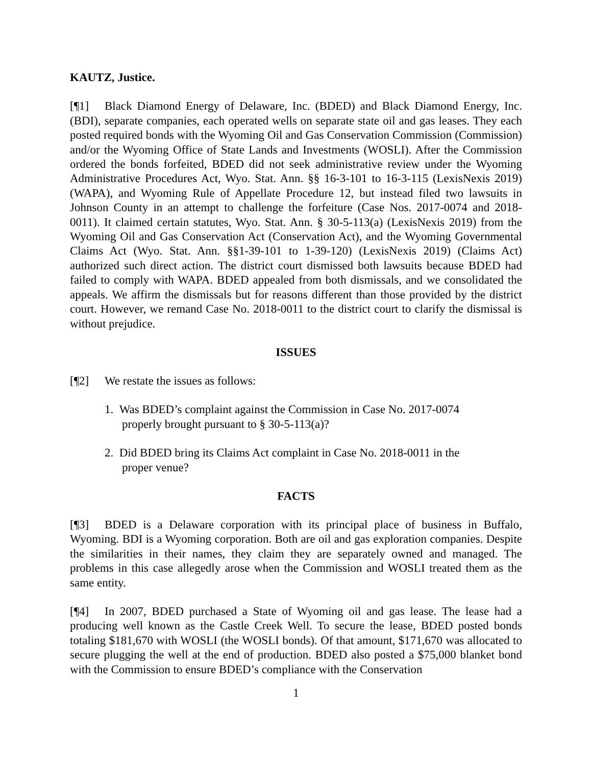KAUTZ, Justice.
[¶1] Black Diamond Energy of Delaware, Inc. (BDED) and Black Diamond Energy, Inc. (BDI), separate companies, each operated wells on separate state oil and gas leases. They each posted required bonds with the Wyoming Oil and Gas Conservation Commission (Commission) and/or the Wyoming Office of State Lands and Investments (WOSLI). After the Commission ordered the bonds forfeited, BDED did not seek administrative review under the Wyoming Administrative Procedures Act, Wyo. Stat. Ann. §§ 16-3-101 to 16-3-115 (LexisNexis 2019) (WAPA), and Wyoming Rule of Appellate Procedure 12, but instead filed two lawsuits in Johnson County in an attempt to challenge the forfeiture (Case Nos. 2017-0074 and 2018-0011). It claimed certain statutes, Wyo. Stat. Ann. § 30-5-113(a) (LexisNexis 2019) from the Wyoming Oil and Gas Conservation Act (Conservation Act), and the Wyoming Governmental Claims Act (Wyo. Stat. Ann. §§1-39-101 to 1-39-120) (LexisNexis 2019) (Claims Act) authorized such direct action. The district court dismissed both lawsuits because BDED had failed to comply with WAPA. BDED appealed from both dismissals, and we consolidated the appeals. We affirm the dismissals but for reasons different than those provided by the district court. However, we remand Case No. 2018-0011 to the district court to clarify the dismissal is without prejudice.
ISSUES
[¶2] We restate the issues as follows:
1. Was BDED’s complaint against the Commission in Case No. 2017-0074 properly brought pursuant to § 30-5-113(a)?
2. Did BDED bring its Claims Act complaint in Case No. 2018-0011 in the proper venue?
FACTS
[¶3] BDED is a Delaware corporation with its principal place of business in Buffalo, Wyoming. BDI is a Wyoming corporation. Both are oil and gas exploration companies. Despite the similarities in their names, they claim they are separately owned and managed. The problems in this case allegedly arose when the Commission and WOSLI treated them as the same entity.
[¶4] In 2007, BDED purchased a State of Wyoming oil and gas lease. The lease had a producing well known as the Castle Creek Well. To secure the lease, BDED posted bonds totaling $181,670 with WOSLI (the WOSLI bonds). Of that amount, $171,670 was allocated to secure plugging the well at the end of production. BDED also posted a $75,000 blanket bond with the Commission to ensure BDED’s compliance with the Conservation
1